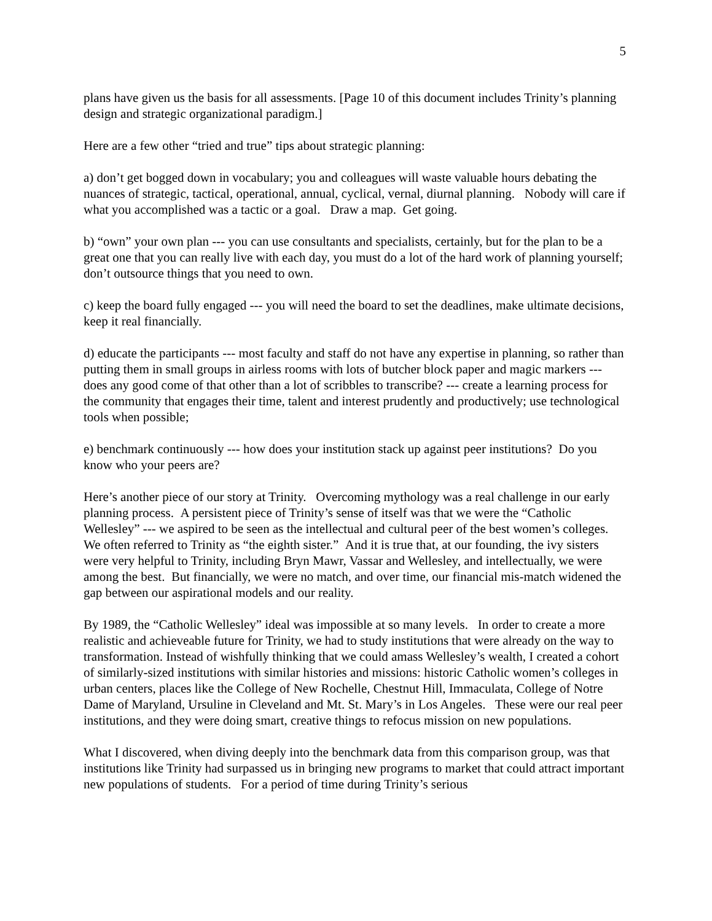5
plans have given us the basis for all assessments. [Page 10 of this document includes Trinity’s planning design and strategic organizational paradigm.]
Here are a few other “tried and true” tips about strategic planning:
a) don’t get bogged down in vocabulary; you and colleagues will waste valuable hours debating the nuances of strategic, tactical, operational, annual, cyclical, vernal, diurnal planning. Nobody will care if what you accomplished was a tactic or a goal. Draw a map. Get going.
b) “own” your own plan --- you can use consultants and specialists, certainly, but for the plan to be a great one that you can really live with each day, you must do a lot of the hard work of planning yourself; don’t outsource things that you need to own.
c) keep the board fully engaged --- you will need the board to set the deadlines, make ultimate decisions, keep it real financially.
d) educate the participants --- most faculty and staff do not have any expertise in planning, so rather than putting them in small groups in airless rooms with lots of butcher block paper and magic markers --- does any good come of that other than a lot of scribbles to transcribe? --- create a learning process for the community that engages their time, talent and interest prudently and productively; use technological tools when possible;
e) benchmark continuously --- how does your institution stack up against peer institutions? Do you know who your peers are?
Here’s another piece of our story at Trinity. Overcoming mythology was a real challenge in our early planning process. A persistent piece of Trinity’s sense of itself was that we were the “Catholic Wellesley” --- we aspired to be seen as the intellectual and cultural peer of the best women’s colleges. We often referred to Trinity as “the eighth sister.” And it is true that, at our founding, the ivy sisters were very helpful to Trinity, including Bryn Mawr, Vassar and Wellesley, and intellectually, we were among the best. But financially, we were no match, and over time, our financial mis-match widened the gap between our aspirational models and our reality.
By 1989, the “Catholic Wellesley” ideal was impossible at so many levels. In order to create a more realistic and achieveable future for Trinity, we had to study institutions that were already on the way to transformation. Instead of wishfully thinking that we could amass Wellesley’s wealth, I created a cohort of similarly-sized institutions with similar histories and missions: historic Catholic women’s colleges in urban centers, places like the College of New Rochelle, Chestnut Hill, Immaculata, College of Notre Dame of Maryland, Ursuline in Cleveland and Mt. St. Mary’s in Los Angeles. These were our real peer institutions, and they were doing smart, creative things to refocus mission on new populations.
What I discovered, when diving deeply into the benchmark data from this comparison group, was that institutions like Trinity had surpassed us in bringing new programs to market that could attract important new populations of students. For a period of time during Trinity’s serious